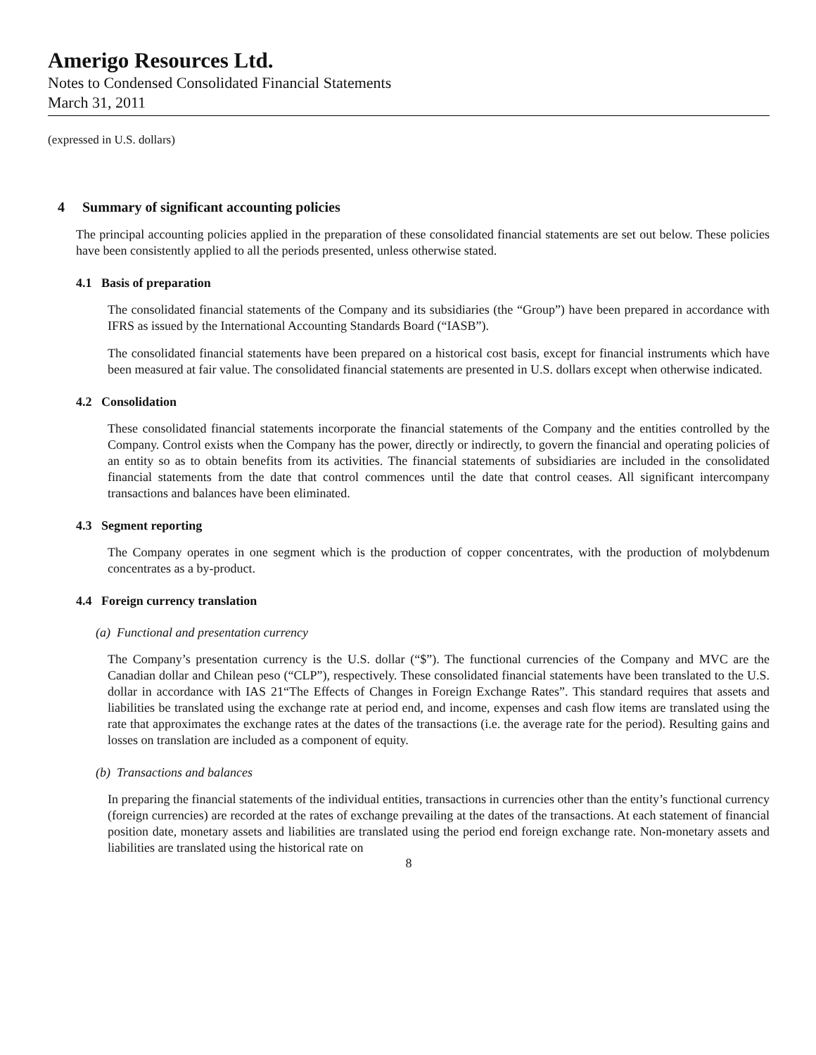Amerigo Resources Ltd.
Notes to Condensed Consolidated Financial Statements
March 31, 2011
(expressed in U.S. dollars)
4 Summary of significant accounting policies
The principal accounting policies applied in the preparation of these consolidated financial statements are set out below. These policies have been consistently applied to all the periods presented, unless otherwise stated.
4.1 Basis of preparation
The consolidated financial statements of the Company and its subsidiaries (the “Group”) have been prepared in accordance with IFRS as issued by the International Accounting Standards Board (“IASB”).
The consolidated financial statements have been prepared on a historical cost basis, except for financial instruments which have been measured at fair value. The consolidated financial statements are presented in U.S. dollars except when otherwise indicated.
4.2 Consolidation
These consolidated financial statements incorporate the financial statements of the Company and the entities controlled by the Company. Control exists when the Company has the power, directly or indirectly, to govern the financial and operating policies of an entity so as to obtain benefits from its activities. The financial statements of subsidiaries are included in the consolidated financial statements from the date that control commences until the date that control ceases. All significant intercompany transactions and balances have been eliminated.
4.3 Segment reporting
The Company operates in one segment which is the production of copper concentrates, with the production of molybdenum concentrates as a by-product.
4.4 Foreign currency translation
(a) Functional and presentation currency
The Company’s presentation currency is the U.S. dollar (“$”). The functional currencies of the Company and MVC are the Canadian dollar and Chilean peso (“CLP”), respectively. These consolidated financial statements have been translated to the U.S. dollar in accordance with IAS 21“The Effects of Changes in Foreign Exchange Rates”. This standard requires that assets and liabilities be translated using the exchange rate at period end, and income, expenses and cash flow items are translated using the rate that approximates the exchange rates at the dates of the transactions (i.e. the average rate for the period). Resulting gains and losses on translation are included as a component of equity.
(b) Transactions and balances
In preparing the financial statements of the individual entities, transactions in currencies other than the entity’s functional currency (foreign currencies) are recorded at the rates of exchange prevailing at the dates of the transactions. At each statement of financial position date, monetary assets and liabilities are translated using the period end foreign exchange rate. Non-monetary assets and liabilities are translated using the historical rate on
8